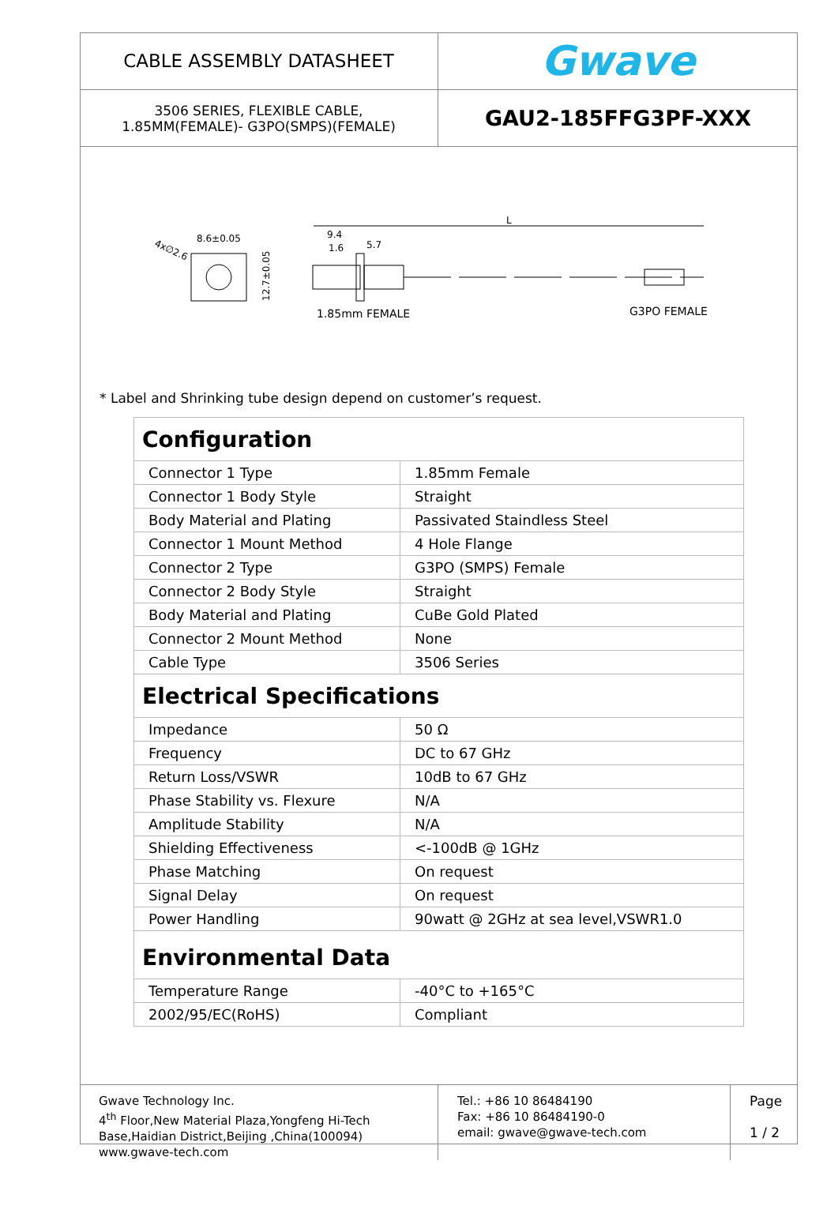CABLE ASSEMBLY DATASHEET
Gwave
3506 SERIES, FLEXIBLE CABLE,
1.85MM(FEMALE)- G3PO(SMPS)(FEMALE)
GAU2-185FFG3PF-XXX
4x∅2.6
8.6±0.05
12.7±0.05
L
9.4
1.6
5.7
1.85mm FEMALE
G3PO FEMALE
* Label and Shrinking tube design depend on customer’s request.
| Configuration | |
| Connector 1 Type | 1.85mm Female |
| Connector 1 Body Style | Straight |
| Body Material and Plating | Passivated Staindless Steel |
| Connector 1 Mount Method | 4 Hole Flange |
| Connector 2 Type | G3PO (SMPS) Female |
| Connector 2 Body Style | Straight |
| Body Material and Plating | CuBe Gold Plated |
| Connector 2 Mount Method | None |
| Cable Type | 3506 Series |
| Electrical Specifications | |
| Impedance | 50 Ω |
| Frequency | DC to 67 GHz |
| Return Loss/VSWR | 10dB to 67 GHz |
| Phase Stability vs. Flexure | N/A |
| Amplitude Stability | N/A |
| Shielding Effectiveness | <-100dB @ 1GHz |
| Phase Matching | On request |
| Signal Delay | On request |
| Power Handling | 90watt @ 2GHz at sea level,VSWR1.0 |
| Environmental Data | |
| Temperature Range | -40°C to +165°C |
| 2002/95/EC(RoHS) | Compliant |
Gwave Technology Inc.
4<sup>th</sup> Floor,New Material Plaza,Yongfeng Hi-Tech Base,Haidian District,Beijing ,China(100094) www.gwave-tech.com
Tel.: +86 10 86484190
Fax: +86 10 86484190-0
email: gwave@gwave-tech.com
Page
1 / 2